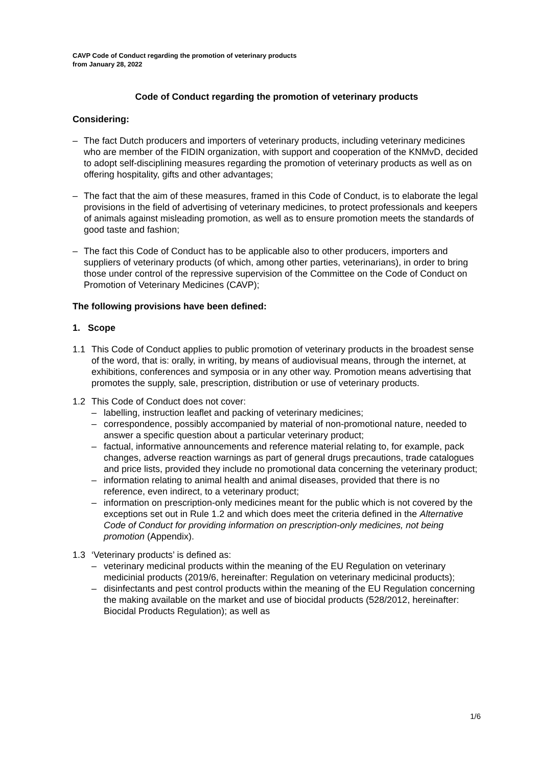CAVP Code of Conduct regarding the promotion of veterinary products
from January 28, 2022
Code of Conduct regarding the promotion of veterinary products
Considering:
– The fact Dutch producers and importers of veterinary products, including veterinary medicines who are member of the FIDIN organization, with support and cooperation of the KNMvD, decided to adopt self-disciplining measures regarding the promotion of veterinary products as well as on offering hospitality, gifts and other advantages;
– The fact that the aim of these measures, framed in this Code of Conduct, is to elaborate the legal provisions in the field of advertising of veterinary medicines, to protect professionals and keepers of animals against misleading promotion, as well as to ensure promotion meets the standards of good taste and fashion;
– The fact this Code of Conduct has to be applicable also to other producers, importers and suppliers of veterinary products (of which, among other parties, veterinarians), in order to bring those under control of the repressive supervision of the Committee on the Code of Conduct on Promotion of Veterinary Medicines (CAVP);
The following provisions have been defined:
1. Scope
1.1 This Code of Conduct applies to public promotion of veterinary products in the broadest sense of the word, that is: orally, in writing, by means of audiovisual means, through the internet, at exhibitions, conferences and symposia or in any other way. Promotion means advertising that promotes the supply, sale, prescription, distribution or use of veterinary products.
1.2 This Code of Conduct does not cover:
– labelling, instruction leaflet and packing of veterinary medicines;
– correspondence, possibly accompanied by material of non-promotional nature, needed to answer a specific question about a particular veterinary product;
– factual, informative announcements and reference material relating to, for example, pack changes, adverse reaction warnings as part of general drugs precautions, trade catalogues and price lists, provided they include no promotional data concerning the veterinary product;
– information relating to animal health and animal diseases, provided that there is no reference, even indirect, to a veterinary product;
– information on prescription-only medicines meant for the public which is not covered by the exceptions set out in Rule 1.2 and which does meet the criteria defined in the Alternative Code of Conduct for providing information on prescription-only medicines, not being promotion (Appendix).
1.3 ‘Veterinary products’ is defined as:
– veterinary medicinal products within the meaning of the EU Regulation on veterinary medicinial products (2019/6, hereinafter: Regulation on veterinary medicinal products);
– disinfectants and pest control products within the meaning of the EU Regulation concerning the making available on the market and use of biocidal products (528/2012, hereinafter: Biocidal Products Regulation); as well as
1/6